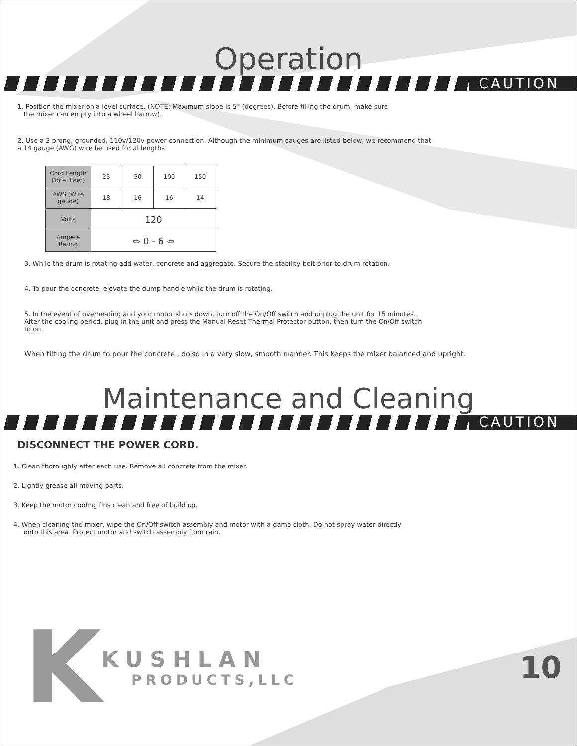Operation
CAUTION
1. Position the mixer on a level surface. (NOTE: Maximum slope is 5° (degrees). Before filling the drum, make sure
the mixer can empty into a wheel barrow).
2. Use a 3 prong, grounded, 110v/120v power connection. Although the minimum gauges are listed below, we recommend that a 14 gauge (AWG) wire be used for al lengths.
| Cord Length (Total Feet) | 25 | 50 | 100 | 150 |
| AWS (Wire gauge) | 18 | 16 | 16 | 14 |
| Volts | 120 | | | |
| Ampere Rating | ⇨ 0 - 6 ⇦ | | | |
3. While the drum is rotating add water, concrete and aggregate. Secure the stability bolt prior to drum rotation.
4. To pour the concrete, elevate the dump handle while the drum is rotating.
5. In the event of overheating and your motor shuts down, turn off the On/Off switch and unplug the unit for 15 minutes. After the cooling period, plug in the unit and press the Manual Reset Thermal Protector button, then turn the On/Off switch to on.
When tilting the drum to pour the concrete , do so in a very slow, smooth manner. This keeps the mixer balanced and upright.
Maintenance and Cleaning
CAUTION
DISCONNECT THE POWER CORD.
1. Clean thoroughly after each use. Remove all concrete from the mixer.
2. Lightly grease all moving parts.
3. Keep the motor cooling fins clean and free of build up.
4. When cleaning the mixer, wipe the On/Off switch assembly and motor with a damp cloth. Do not spray water directly
onto this area. Protect motor and switch assembly from rain.
K
KUSHLAN
PRODUCTS,LLC
10